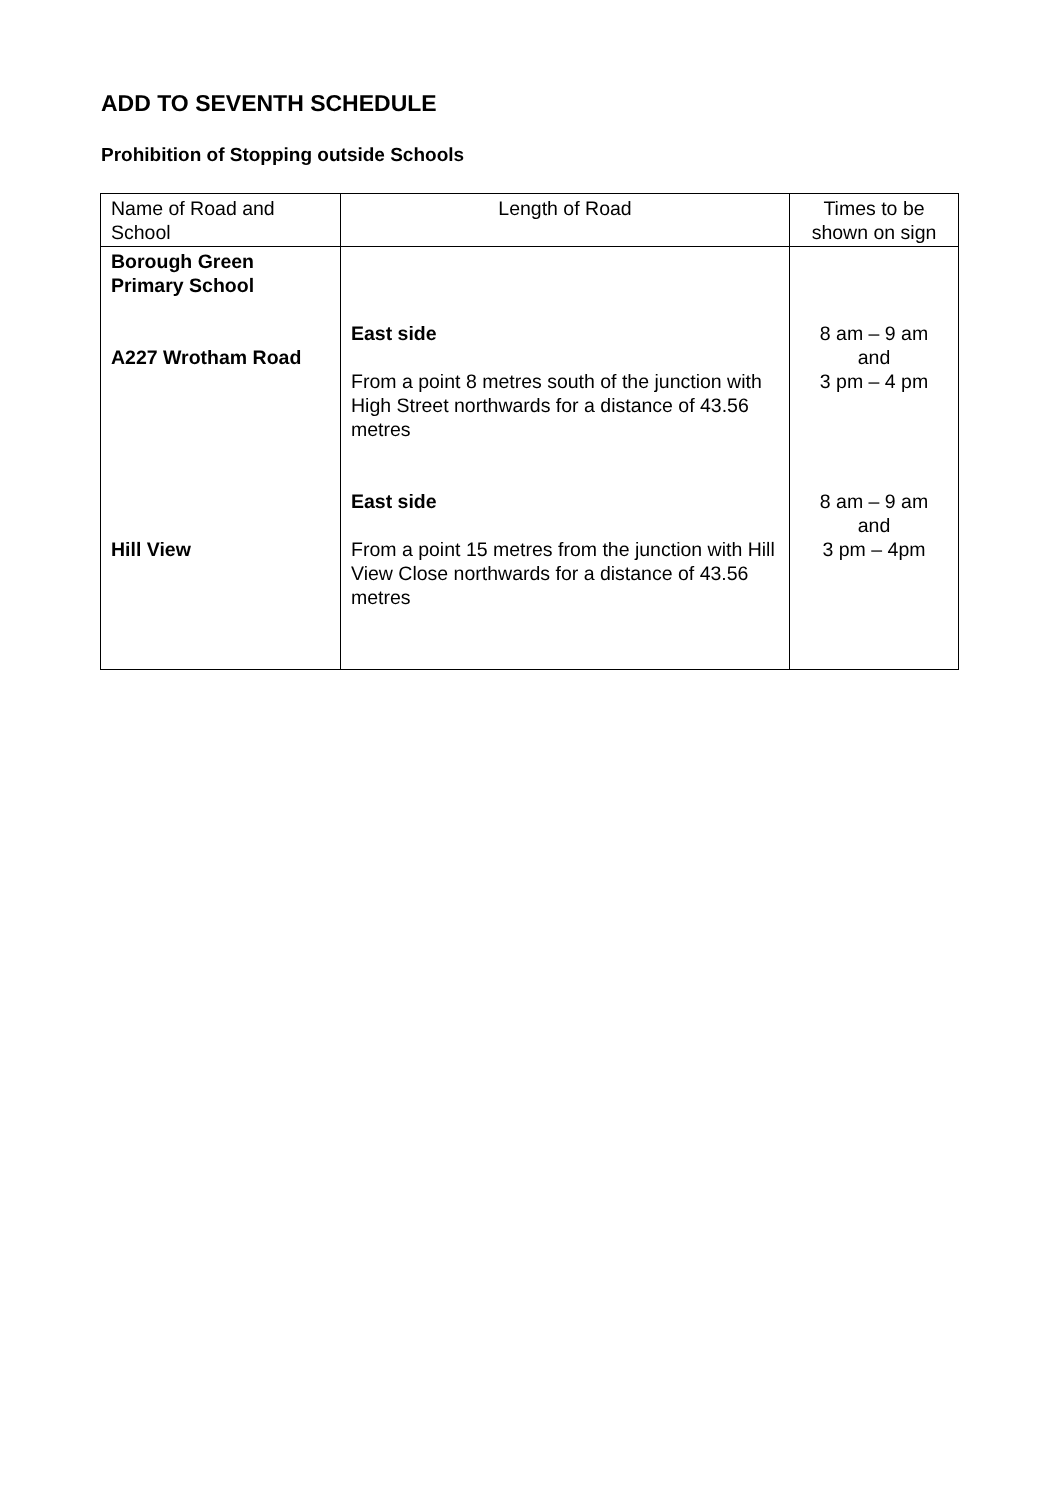ADD TO SEVENTH SCHEDULE
Prohibition of Stopping outside Schools
| Name of Road and School | Length of Road | Times to be shown on sign |
| --- | --- | --- |
| Borough Green Primary School A227 Wrotham Road Hill View | East side From a point 8 metres south of the junction with High Street northwards for a distance of 43.56 metres East side From a point 15 metres from the junction with Hill View Close northwards for a distance of 43.56 metres | 8 am – 9 am and 3 pm – 4 pm 8 am – 9 am and 3 pm – 4pm |